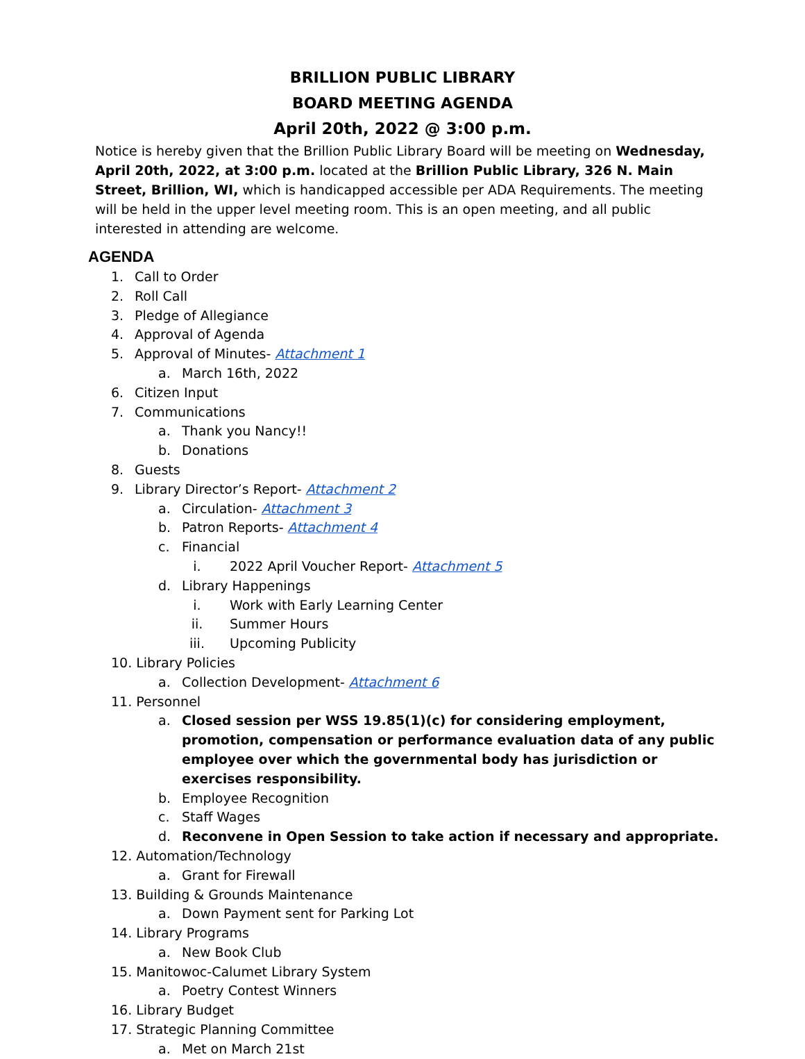BRILLION PUBLIC LIBRARY
BOARD MEETING AGENDA
April 20th, 2022 @ 3:00 p.m.
Notice is hereby given that the Brillion Public Library Board will be meeting on Wednesday, April 20th, 2022, at 3:00 p.m. located at the Brillion Public Library, 326 N. Main Street, Brillion, WI, which is handicapped accessible per ADA Requirements. The meeting will be held in the upper level meeting room. This is an open meeting, and all public interested in attending are welcome.
AGENDA
1. Call to Order
2. Roll Call
3. Pledge of Allegiance
4. Approval of Agenda
5. Approval of Minutes- Attachment 1
a. March 16th, 2022
6. Citizen Input
7. Communications
a. Thank you Nancy!!
b. Donations
8. Guests
9. Library Director’s Report- Attachment 2
a. Circulation- Attachment 3
b. Patron Reports- Attachment 4
c. Financial
i. 2022 April Voucher Report- Attachment 5
d. Library Happenings
i. Work with Early Learning Center
ii. Summer Hours
iii. Upcoming Publicity
10. Library Policies
a. Collection Development- Attachment 6
11. Personnel
a. Closed session per WSS 19.85(1)(c) for considering employment, promotion, compensation or performance evaluation data of any public employee over which the governmental body has jurisdiction or exercises responsibility.
b. Employee Recognition
c. Staff Wages
d. Reconvene in Open Session to take action if necessary and appropriate.
12. Automation/Technology
a. Grant for Firewall
13. Building & Grounds Maintenance
a. Down Payment sent for Parking Lot
14. Library Programs
a. New Book Club
15. Manitowoc-Calumet Library System
a. Poetry Contest Winners
16. Library Budget
17. Strategic Planning Committee
a. Met on March 21st